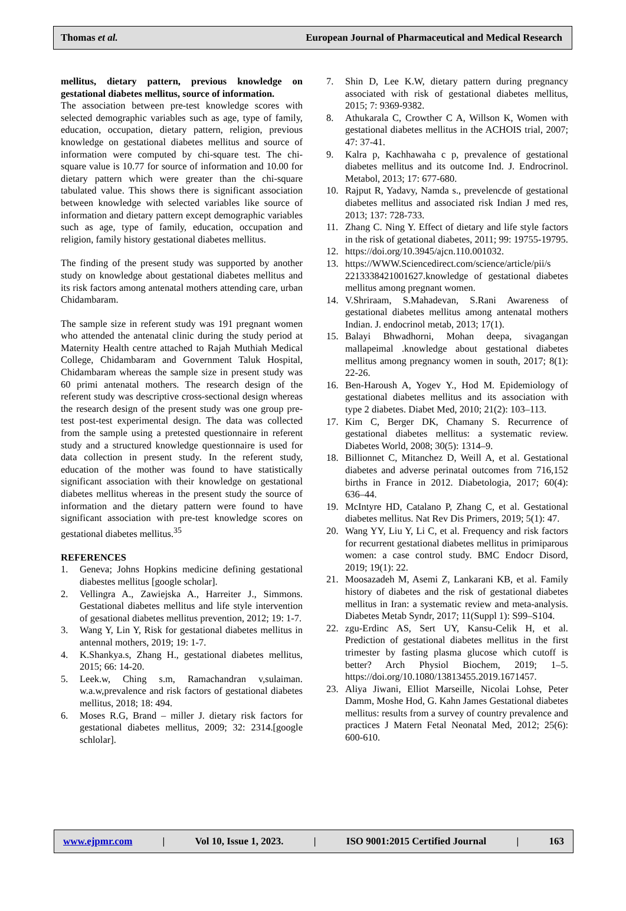Thomas et al. European Journal of Pharmaceutical and Medical Research
mellitus, dietary pattern, previous knowledge on gestational diabetes mellitus, source of information.
The association between pre-test knowledge scores with selected demographic variables such as age, type of family, education, occupation, dietary pattern, religion, previous knowledge on gestational diabetes mellitus and source of information were computed by chi-square test. The chi-square value is 10.77 for source of information and 10.00 for dietary pattern which were greater than the chi-square tabulated value. This shows there is significant association between knowledge with selected variables like source of information and dietary pattern except demographic variables such as age, type of family, education, occupation and religion, family history gestational diabetes mellitus.
The finding of the present study was supported by another study on knowledge about gestational diabetes mellitus and its risk factors among antenatal mothers attending care, urban Chidambaram.
The sample size in referent study was 191 pregnant women who attended the antenatal clinic during the study period at Maternity Health centre attached to Rajah Muthiah Medical College, Chidambaram and Government Taluk Hospital, Chidambaram whereas the sample size in present study was 60 primi antenatal mothers. The research design of the referent study was descriptive cross-sectional design whereas the research design of the present study was one group pre-test post-test experimental design. The data was collected from the sample using a pretested questionnaire in referent study and a structured knowledge questionnaire is used for data collection in present study. In the referent study, education of the mother was found to have statistically significant association with their knowledge on gestational diabetes mellitus whereas in the present study the source of information and the dietary pattern were found to have significant association with pre-test knowledge scores on gestational diabetes mellitus.<sup>35</sup>
REFERENCES
1. Geneva; Johns Hopkins medicine defining gestational diabestes mellitus [google scholar].
2. Vellingra A., Zawiejska A., Harreiter J., Simmons. Gestational diabetes mellitus and life style intervention of gesational diabetes mellitus prevention, 2012; 19: 1-7.
3. Wang Y, Lin Y, Risk for gestational diabetes mellitus in antennal mothers, 2019; 19: 1-7.
4. K.Shankya.s, Zhang H., gestational diabetes mellitus, 2015; 66: 14-20.
5. Leek.w, Ching s.m, Ramachandran v,sulaiman. w.a.w,prevalence and risk factors of gestational diabetes mellitus, 2018; 18: 494.
6. Moses R.G, Brand – miller J. dietary risk factors for gestational diabetes mellitus, 2009; 32: 2314.[google schlolar].
7. Shin D, Lee K.W, dietary pattern during pregnancy associated with risk of gestational diabetes mellitus, 2015; 7: 9369-9382.
8. Athukarala C, Crowther C A, Willson K, Women with gestational diabetes mellitus in the ACHOIS trial, 2007; 47: 37-41.
9. Kalra p, Kachhawaha c p, prevalence of gestational diabetes mellitus and its outcome Ind. J. Endrocrinol. Metabol, 2013; 17: 677-680.
10. Rajput R, Yadavy, Namda s., prevelencde of gestational diabetes mellitus and associated risk Indian J med res, 2013; 137: 728-733.
11. Zhang C. Ning Y. Effect of dietary and life style factors in the risk of getational diabetes, 2011; 99: 19755-19795.
12. https://doi.org/10.3945/ajcn.110.001032.
13. https://WWW.Sciencedirect.com/science/article/pii/s 2213338421001627.knowledge of gestational diabetes mellitus among pregnant women.
14. V.Shriraam, S.Mahadevan, S.Rani Awareness of gestational diabetes mellitus among antenatal mothers Indian. J. endocrinol metab, 2013; 17(1).
15. Balayi Bhwadhorni, Mohan deepa, sivagangan mallapeimal .knowledge about gestational diabetes mellitus among pregnancy women in south, 2017; 8(1): 22-26.
16. Ben-Haroush A, Yogev Y., Hod M. Epidemiology of gestational diabetes mellitus and its association with type 2 diabetes. Diabet Med, 2010; 21(2): 103–113.
17. Kim C, Berger DK, Chamany S. Recurrence of gestational diabetes mellitus: a systematic review. Diabetes World, 2008; 30(5): 1314–9.
18. Billionnet C, Mitanchez D, Weill A, et al. Gestational diabetes and adverse perinatal outcomes from 716,152 births in France in 2012. Diabetologia, 2017; 60(4): 636–44.
19. McIntyre HD, Catalano P, Zhang C, et al. Gestational diabetes mellitus. Nat Rev Dis Primers, 2019; 5(1): 47.
20. Wang YY, Liu Y, Li C, et al. Frequency and risk factors for recurrent gestational diabetes mellitus in primiparous women: a case control study. BMC Endocr Disord, 2019; 19(1): 22.
21. Moosazadeh M, Asemi Z, Lankarani KB, et al. Family history of diabetes and the risk of gestational diabetes mellitus in Iran: a systematic review and meta-analysis. Diabetes Metab Syndr, 2017; 11(Suppl 1): S99–S104.
22. zgu-Erdinc AS, Sert UY, Kansu-Celik H, et al. Prediction of gestational diabetes mellitus in the first trimester by fasting plasma glucose which cutoff is better? Arch Physiol Biochem, 2019; 1–5. https://doi.org/10.1080/13813455.2019.1671457.
23. Aliya Jiwani, Elliot Marseille, Nicolai Lohse, Peter Damm, Moshe Hod, G. Kahn James Gestational diabetes mellitus: results from a survey of country prevalence and practices J Matern Fetal Neonatal Med, 2012; 25(6): 600-610.
www.ejpmr.com | Vol 10, Issue 1, 2023. | ISO 9001:2015 Certified Journal | 163